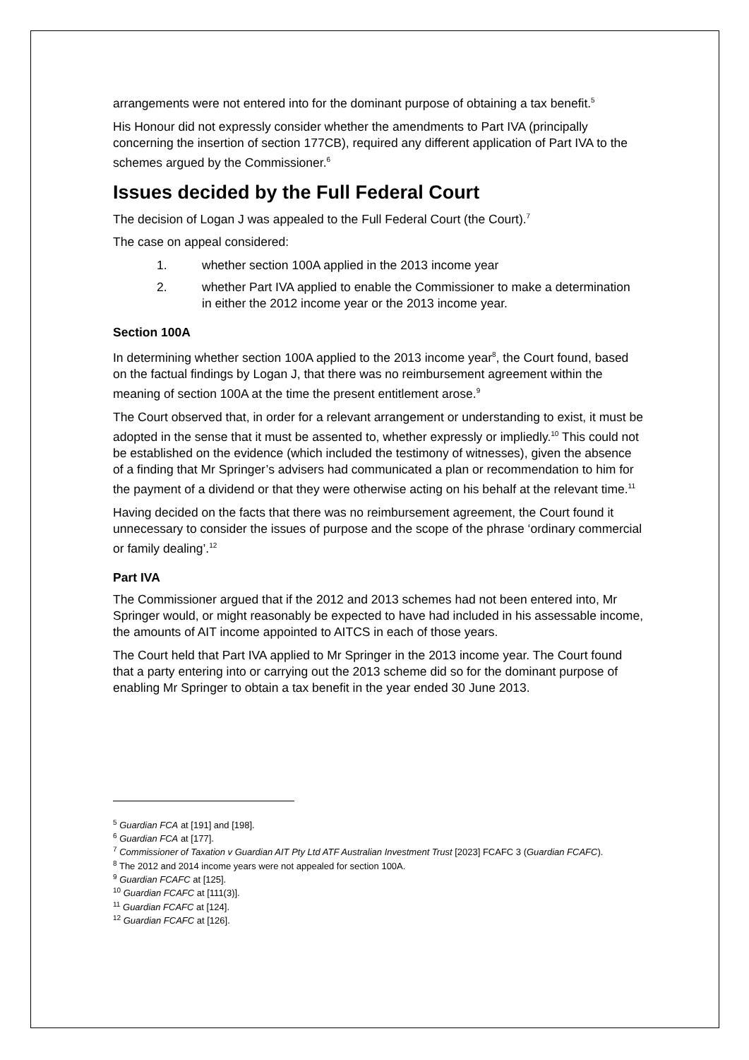arrangements were not entered into for the dominant purpose of obtaining a tax benefit.<sup>5</sup>
His Honour did not expressly consider whether the amendments to Part IVA (principally concerning the insertion of section 177CB), required any different application of Part IVA to the schemes argued by the Commissioner.<sup>6</sup>
Issues decided by the Full Federal Court
The decision of Logan J was appealed to the Full Federal Court (the Court).<sup>7</sup>
The case on appeal considered:
1. whether section 100A applied in the 2013 income year
2. whether Part IVA applied to enable the Commissioner to make a determination in either the 2012 income year or the 2013 income year.
Section 100A
In determining whether section 100A applied to the 2013 income year<sup>8</sup>, the Court found, based on the factual findings by Logan J, that there was no reimbursement agreement within the meaning of section 100A at the time the present entitlement arose.<sup>9</sup>
The Court observed that, in order for a relevant arrangement or understanding to exist, it must be adopted in the sense that it must be assented to, whether expressly or impliedly.<sup>10</sup> This could not be established on the evidence (which included the testimony of witnesses), given the absence of a finding that Mr Springer’s advisers had communicated a plan or recommendation to him for the payment of a dividend or that they were otherwise acting on his behalf at the relevant time.<sup>11</sup>
Having decided on the facts that there was no reimbursement agreement, the Court found it unnecessary to consider the issues of purpose and the scope of the phrase ‘ordinary commercial or family dealing’.<sup>12</sup>
Part IVA
The Commissioner argued that if the 2012 and 2013 schemes had not been entered into, Mr Springer would, or might reasonably be expected to have had included in his assessable income, the amounts of AIT income appointed to AITCS in each of those years.
The Court held that Part IVA applied to Mr Springer in the 2013 income year. The Court found that a party entering into or carrying out the 2013 scheme did so for the dominant purpose of enabling Mr Springer to obtain a tax benefit in the year ended 30 June 2013.
<sup>5</sup> Guardian FCA at [191] and [198].
<sup>6</sup> Guardian FCA at [177].
<sup>7</sup> Commissioner of Taxation v Guardian AIT Pty Ltd ATF Australian Investment Trust [2023] FCAFC 3 (Guardian FCAFC).
<sup>8</sup> The 2012 and 2014 income years were not appealed for section 100A.
<sup>9</sup> Guardian FCAFC at [125].
<sup>10</sup> Guardian FCAFC at [111(3)].
<sup>11</sup> Guardian FCAFC at [124].
<sup>12</sup> Guardian FCAFC at [126].